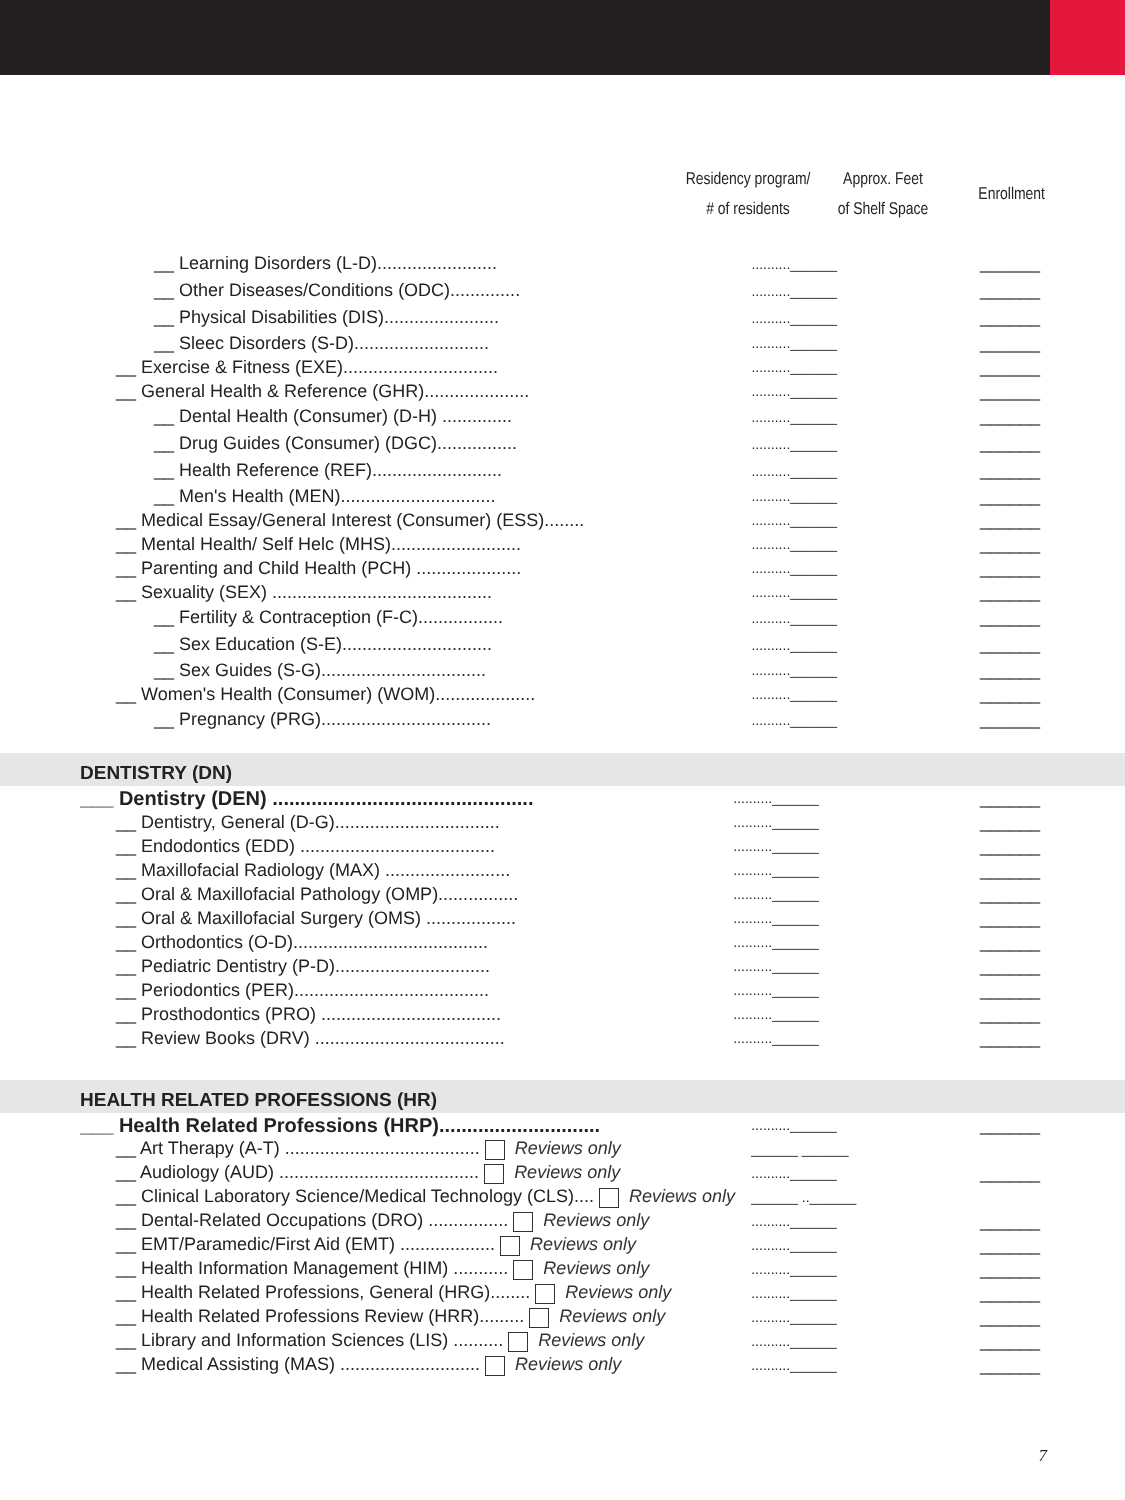| | Residency program/ # of residents | Approx. Feet of Shelf Space | Enrollment |
| --- | --- | --- | --- |
| __ Learning Disorders (L-D)........................ | ..........______ | | ______ |
| __ Other Diseases/Conditions (ODC).............. | ..........______ | | ______ |
| __ Physical Disabilities (DIS)....................... | ..........______ | | ______ |
| __ Sleec Disorders (S-D)........................... | ..........______ | | ______ |
| __ Exercise & Fitness (EXE)............................... | ..........______ | | ______ |
| __ General Health & Reference (GHR)..................... | ..........______ | | ______ |
| __ Dental Health (Consumer) (D-H) .............. | ..........______ | | ______ |
| __ Drug Guides (Consumer) (DGC)................ | ..........______ | | ______ |
| __ Health Reference (REF).......................... | ..........______ | | ______ |
| __ Men's Health (MEN)............................... | ..........______ | | ______ |
| __ Medical Essay/General Interest (Consumer) (ESS)........ | ..........______ | | ______ |
| __ Mental Health/ Self Helc (MHS).......................... | ..........______ | | ______ |
| __ Parenting and Child Health (PCH) ..................... | ..........______ | | ______ |
| __ Sexuality (SEX) ............................................ | ..........______ | | ______ |
| __ Fertility & Contraception (F-C)................. | ..........______ | | ______ |
| __ Sex Education (S-E).............................. | ..........______ | | ______ |
| __ Sex Guides (S-G)................................. | ..........______ | | ______ |
| __ Women's Health (Consumer) (WOM).................... | ..........______ | | ______ |
| __ Pregnancy (PRG).................................. | ..........______ | | ______ |
DENTISTRY (DN)
| ___ Dentistry (DEN) ............................................... | ..........______ | | ______ |
| __ Dentistry, General (D-G)................................. | ..........______ | | ______ |
| __ Endodontics (EDD) ....................................... | ..........______ | | ______ |
| __ Maxillofacial Radiology (MAX) ......................... | ..........______ | | ______ |
| __ Oral & Maxillofacial Pathology (OMP)................ | ..........______ | | ______ |
| __ Oral & Maxillofacial Surgery (OMS) .................. | ..........______ | | ______ |
| __ Orthodontics (O-D)....................................... | ..........______ | | ______ |
| __ Pediatric Dentistry (P-D)............................... | ..........______ | | ______ |
| __ Periodontics (PER)....................................... | ..........______ | | ______ |
| __ Prosthodontics (PRO) .................................... | ..........______ | | ______ |
| __ Review Books (DRV) ...................................... | ..........______ | | ______ |
HEALTH RELATED PROFESSIONS (HR)
| ___ Health Related Professions (HRP)............................. | ..........______ | | ______ |
| __ Art Therapy (A-T) ....................................... Reviews only | ______ ______ | | |
| __ Audiology (AUD) ........................................ Reviews only | ..........______ | | ______ |
| __ Clinical Laboratory Science/Medical Technology (CLS).... Reviews only | ______ ..______ | | |
| __ Dental-Related Occupations (DRO) ................ Reviews only | ..........______ | | ______ |
| __ EMT/Paramedic/First Aid (EMT) ................... Reviews only | ..........______ | | ______ |
| __ Health Information Management (HIM) ........... Reviews only | ..........______ | | ______ |
| __ Health Related Professions, General (HRG)........ Reviews only | ..........______ | | ______ |
| __ Health Related Professions Review (HRR)......... Reviews only | ..........______ | | ______ |
| __ Library and Information Sciences (LIS) .......... Reviews only | ..........______ | | ______ |
| __ Medical Assisting (MAS) ............................ Reviews only | ..........______ | | ______ |
7